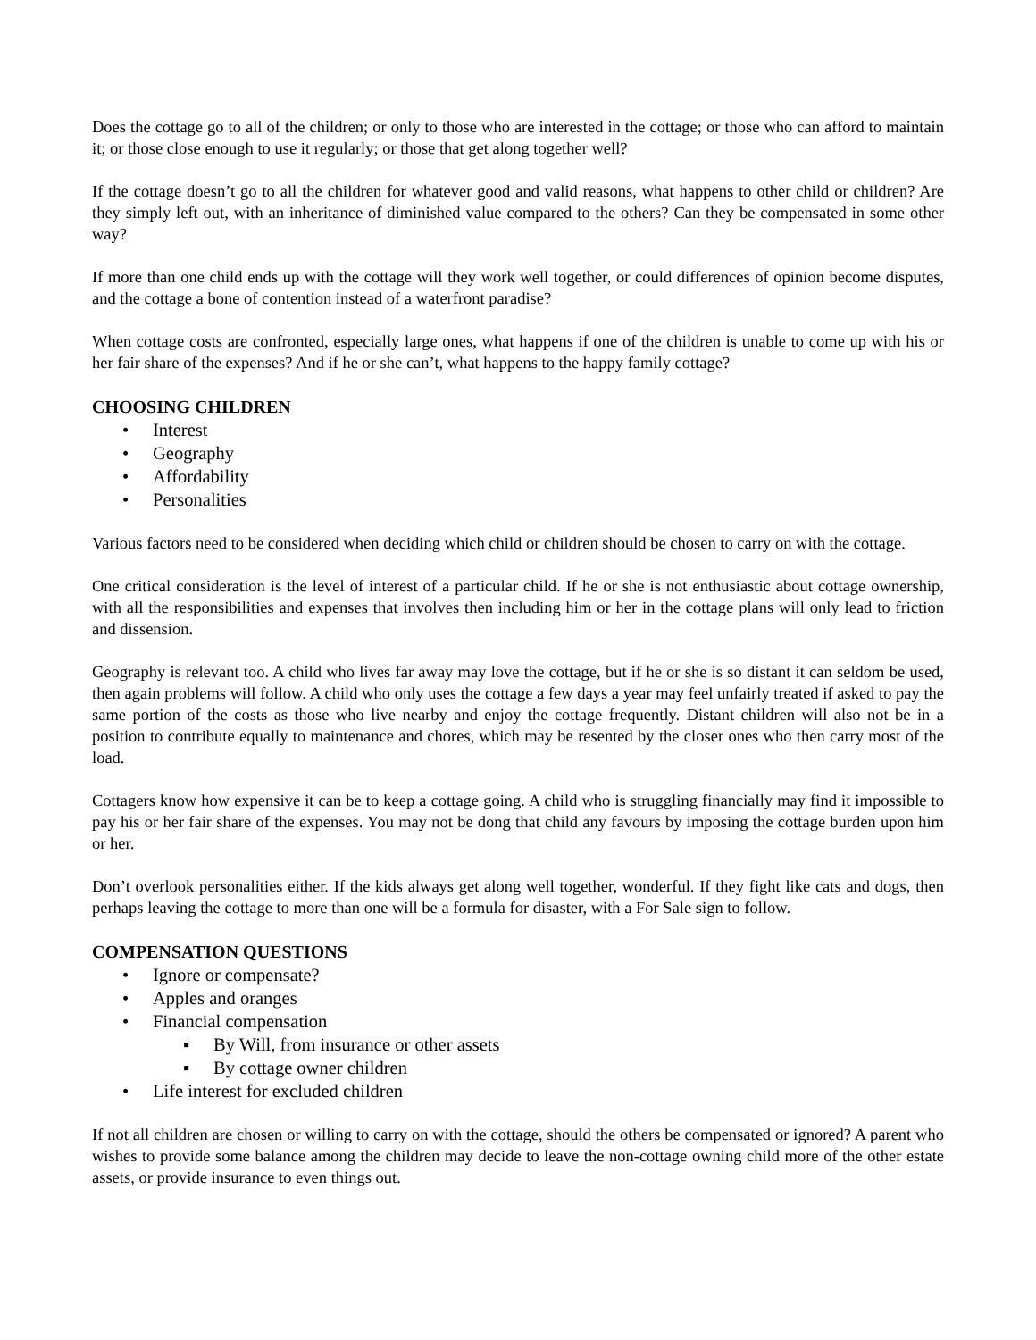Does the cottage go to all of the children; or only to those who are interested in the cottage; or those who can afford to maintain it; or those close enough to use it regularly; or those that get along together well?
If the cottage doesn’t go to all the children for whatever good and valid reasons, what happens to other child or children? Are they simply left out, with an inheritance of diminished value compared to the others? Can they be compensated in some other way?
If more than one child ends up with the cottage will they work well together, or could differences of opinion become disputes, and the cottage a bone of contention instead of a waterfront paradise?
When cottage costs are confronted, especially large ones, what happens if one of the children is unable to come up with his or her fair share of the expenses? And if he or she can’t, what happens to the happy family cottage?
CHOOSING CHILDREN
• Interest
• Geography
• Affordability
• Personalities
Various factors need to be considered when deciding which child or children should be chosen to carry on with the cottage.
One critical consideration is the level of interest of a particular child. If he or she is not enthusiastic about cottage ownership, with all the responsibilities and expenses that involves then including him or her in the cottage plans will only lead to friction and dissension.
Geography is relevant too. A child who lives far away may love the cottage, but if he or she is so distant it can seldom be used, then again problems will follow. A child who only uses the cottage a few days a year may feel unfairly treated if asked to pay the same portion of the costs as those who live nearby and enjoy the cottage frequently. Distant children will also not be in a position to contribute equally to maintenance and chores, which may be resented by the closer ones who then carry most of the load.
Cottagers know how expensive it can be to keep a cottage going. A child who is struggling financially may find it impossible to pay his or her fair share of the expenses. You may not be dong that child any favours by imposing the cottage burden upon him or her.
Don’t overlook personalities either. If the kids always get along well together, wonderful. If they fight like cats and dogs, then perhaps leaving the cottage to more than one will be a formula for disaster, with a For Sale sign to follow.
COMPENSATION QUESTIONS
• Ignore or compensate?
• Apples and oranges
• Financial compensation
▪ By Will, from insurance or other assets
▪ By cottage owner children
• Life interest for excluded children
If not all children are chosen or willing to carry on with the cottage, should the others be compensated or ignored? A parent who wishes to provide some balance among the children may decide to leave the non-cottage owning child more of the other estate assets, or provide insurance to even things out.